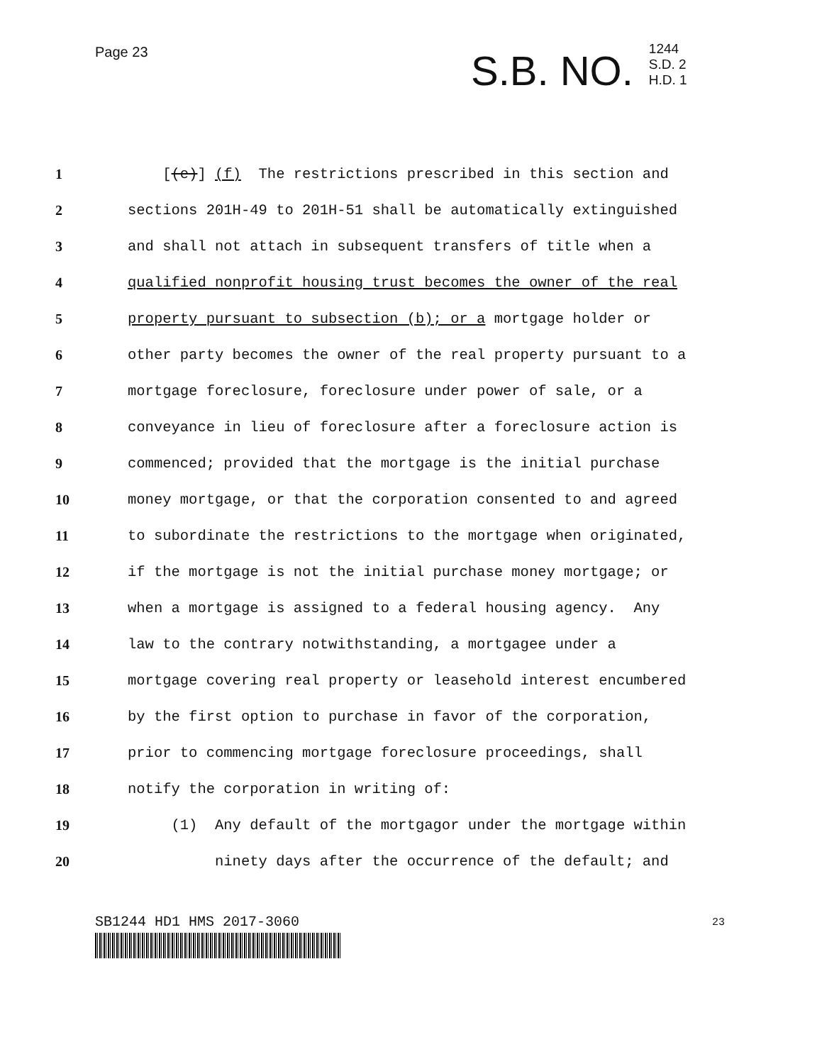Page 23
S.B. NO.
1244
S.D. 2
H.D. 1
1 [(e)] (f) The restrictions prescribed in this section and
2 sections 201H-49 to 201H-51 shall be automatically extinguished
3 and shall not attach in subsequent transfers of title when a
4 qualified nonprofit housing trust becomes the owner of the real
5 property pursuant to subsection (b); or a mortgage holder or
6 other party becomes the owner of the real property pursuant to a
7 mortgage foreclosure, foreclosure under power of sale, or a
8 conveyance in lieu of foreclosure after a foreclosure action is
9 commenced; provided that the mortgage is the initial purchase
10 money mortgage, or that the corporation consented to and agreed
11 to subordinate the restrictions to the mortgage when originated,
12 if the mortgage is not the initial purchase money mortgage; or
13 when a mortgage is assigned to a federal housing agency. Any
14 law to the contrary notwithstanding, a mortgagee under a
15 mortgage covering real property or leasehold interest encumbered
16 by the first option to purchase in favor of the corporation,
17 prior to commencing mortgage foreclosure proceedings, shall
18 notify the corporation in writing of:
19 (1) Any default of the mortgagor under the mortgage within
20 ninety days after the occurrence of the default; and
SB1244 HD1 HMS 2017-3060 23